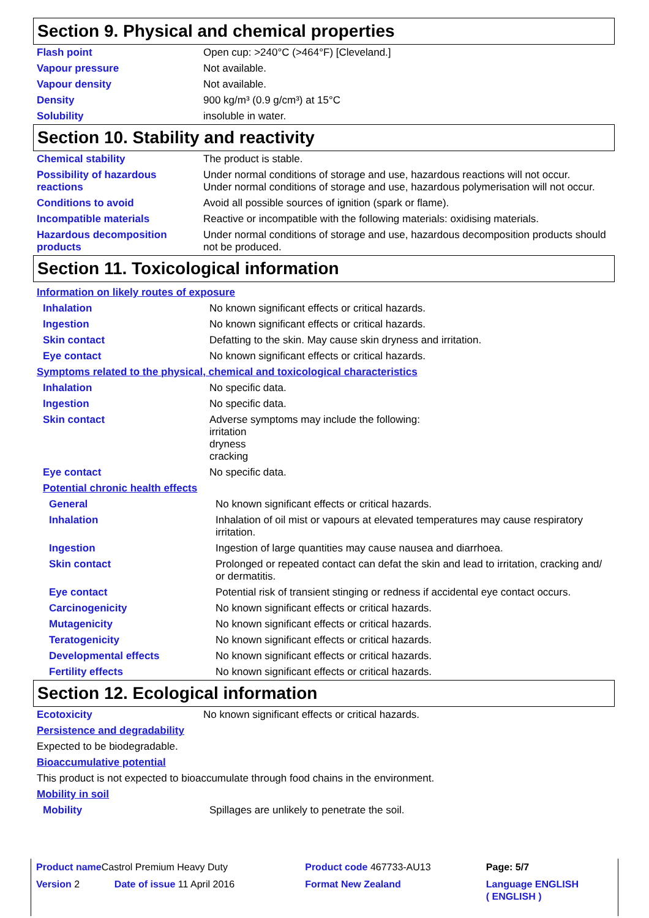Section 9. Physical and chemical properties
| Flash point | Open cup: >240°C (>464°F) [Cleveland.] |
| Vapour pressure | Not available. |
| Vapour density | Not available. |
| Density | 900 kg/m³ (0.9 g/cm³) at 15°C |
| Solubility | insoluble in water. |
Section 10. Stability and reactivity
| Chemical stability | The product is stable. |
| Possibility of hazardous reactions | Under normal conditions of storage and use, hazardous reactions will not occur. Under normal conditions of storage and use, hazardous polymerisation will not occur. |
| Conditions to avoid | Avoid all possible sources of ignition (spark or flame). |
| Incompatible materials | Reactive or incompatible with the following materials: oxidising materials. |
| Hazardous decomposition products | Under normal conditions of storage and use, hazardous decomposition products should not be produced. |
Section 11. Toxicological information
Information on likely routes of exposure
| Inhalation | No known significant effects or critical hazards. |
| Ingestion | No known significant effects or critical hazards. |
| Skin contact | Defatting to the skin. May cause skin dryness and irritation. |
| Eye contact | No known significant effects or critical hazards. |
Symptoms related to the physical, chemical and toxicological characteristics
| Inhalation | No specific data. |
| Ingestion | No specific data. |
| Skin contact | Adverse symptoms may include the following: irritation dryness cracking |
| Eye contact | No specific data. |
Potential chronic health effects
| General | No known significant effects or critical hazards. |
| Inhalation | Inhalation of oil mist or vapours at elevated temperatures may cause respiratory irritation. |
| Ingestion | Ingestion of large quantities may cause nausea and diarrhoea. |
| Skin contact | Prolonged or repeated contact can defat the skin and lead to irritation, cracking and/ or dermatitis. |
| Eye contact | Potential risk of transient stinging or redness if accidental eye contact occurs. |
| Carcinogenicity | No known significant effects or critical hazards. |
| Mutagenicity | No known significant effects or critical hazards. |
| Teratogenicity | No known significant effects or critical hazards. |
| Developmental effects | No known significant effects or critical hazards. |
| Fertility effects | No known significant effects or critical hazards. |
Section 12. Ecological information
| Ecotoxicity | No known significant effects or critical hazards. |
Persistence and degradability
Expected to be biodegradable.
Bioaccumulative potential
This product is not expected to bioaccumulate through food chains in the environment.
Mobility in soil
| Mobility | Spillages are unlikely to penetrate the soil. |
| Product name Castrol Premium Heavy Duty | | Product code 467733-AU13 | Page: 5/7 |
| Version 2 | Date of issue 11 April 2016 | Format New Zealand | Language ENGLISH ( ENGLISH ) |